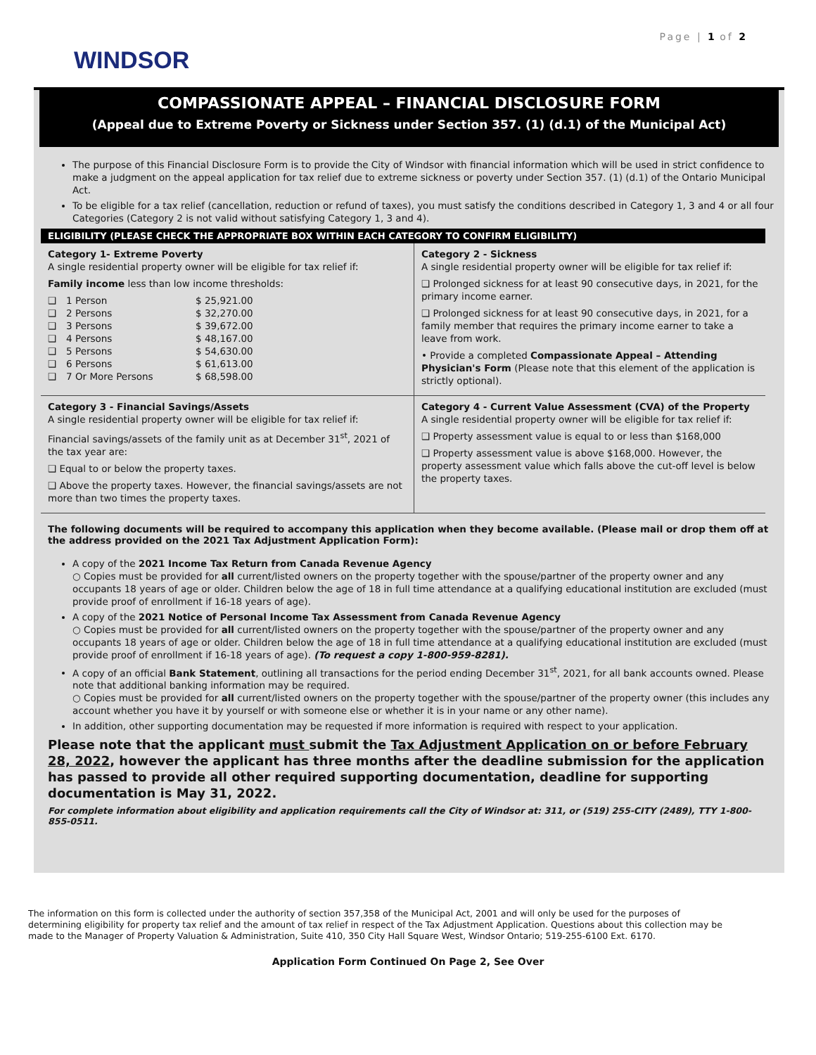Page | 1 of 2
WINDSOR
COMPASSIONATE APPEAL – FINANCIAL DISCLOSURE FORM
(Appeal due to Extreme Poverty or Sickness under Section 357. (1) (d.1) of the Municipal Act)
The purpose of this Financial Disclosure Form is to provide the City of Windsor with financial information which will be used in strict confidence to make a judgment on the appeal application for tax relief due to extreme sickness or poverty under Section 357. (1) (d.1) of the Ontario Municipal Act.
To be eligible for a tax relief (cancellation, reduction or refund of taxes), you must satisfy the conditions described in Category 1, 3 and 4 or all four Categories (Category 2 is not valid without satisfying Category 1, 3 and 4).
| ELIGIBILITY (PLEASE CHECK THE APPROPRIATE BOX WITHIN EACH CATEGORY TO CONFIRM ELIGIBILITY) | |
| --- | --- |
| Category 1- Extreme Poverty A single residential property owner will be eligible for tax relief if: Family income less than low income thresholds: / ❑ / 1 Person / $ 25,921.00 / / ❑ / 2 Persons / $ 32,270.00 / / ❑ / 3 Persons / $ 39,672.00 / / ❑ / 4 Persons / $ 48,167.00 / / ❑ / 5 Persons / $ 54,630.00 / / ❑ / 6 Persons / $ 61,613.00 / / ❑ / 7 Or More Persons / $ 68,598.00 / | Category 2 - Sickness A single residential property owner will be eligible for tax relief if: ❑ Prolonged sickness for at least 90 consecutive days, in 2021, for the primary income earner. ❑ Prolonged sickness for at least 90 consecutive days, in 2021, for a family member that requires the primary income earner to take a leave from work. • Provide a completed Compassionate Appeal – Attending Physician's Form (Please note that this element of the application is strictly optional). |
| Category 3 - Financial Savings/Assets A single residential property owner will be eligible for tax relief if: Financial savings/assets of the family unit as at December 31<sup>st</sup>, 2021 of the tax year are: ❑ Equal to or below the property taxes. ❑ Above the property taxes. However, the financial savings/assets are not more than two times the property taxes. | Category 4 - Current Value Assessment (CVA) of the Property A single residential property owner will be eligible for tax relief if: ❑ Property assessment value is equal to or less than $168,000 ❑ Property assessment value is above $168,000. However, the property assessment value which falls above the cut-off level is below the property taxes. |
The following documents will be required to accompany this application when they become available. (Please mail or drop them off at the address provided on the 2021 Tax Adjustment Application Form):
A copy of the 2021 Income Tax Return from Canada Revenue Agency
○ Copies must be provided for all current/listed owners on the property together with the spouse/partner of the property owner and any occupants 18 years of age or older. Children below the age of 18 in full time attendance at a qualifying educational institution are excluded (must provide proof of enrollment if 16-18 years of age).
A copy of the 2021 Notice of Personal Income Tax Assessment from Canada Revenue Agency
○ Copies must be provided for all current/listed owners on the property together with the spouse/partner of the property owner and any occupants 18 years of age or older. Children below the age of 18 in full time attendance at a qualifying educational institution are excluded (must provide proof of enrollment if 16-18 years of age). (To request a copy 1-800-959-8281).
A copy of an official Bank Statement, outlining all transactions for the period ending December 31<sup>st</sup>, 2021, for all bank accounts owned. Please note that additional banking information may be required.
○ Copies must be provided for all current/listed owners on the property together with the spouse/partner of the property owner (this includes any account whether you have it by yourself or with someone else or whether it is in your name or any other name).
In addition, other supporting documentation may be requested if more information is required with respect to your application.
Please note that the applicant must submit the Tax Adjustment Application on or before February 28, 2022, however the applicant has three months after the deadline submission for the application has passed to provide all other required supporting documentation, deadline for supporting documentation is May 31, 2022.
For complete information about eligibility and application requirements call the City of Windsor at: 311, or (519) 255-CITY (2489), TTY 1-800-855-0511.
The information on this form is collected under the authority of section 357,358 of the Municipal Act, 2001 and will only be used for the purposes of determining eligibility for property tax relief and the amount of tax relief in respect of the Tax Adjustment Application. Questions about this collection may be made to the Manager of Property Valuation & Administration, Suite 410, 350 City Hall Square West, Windsor Ontario; 519-255-6100 Ext. 6170.
Application Form Continued On Page 2, See Over